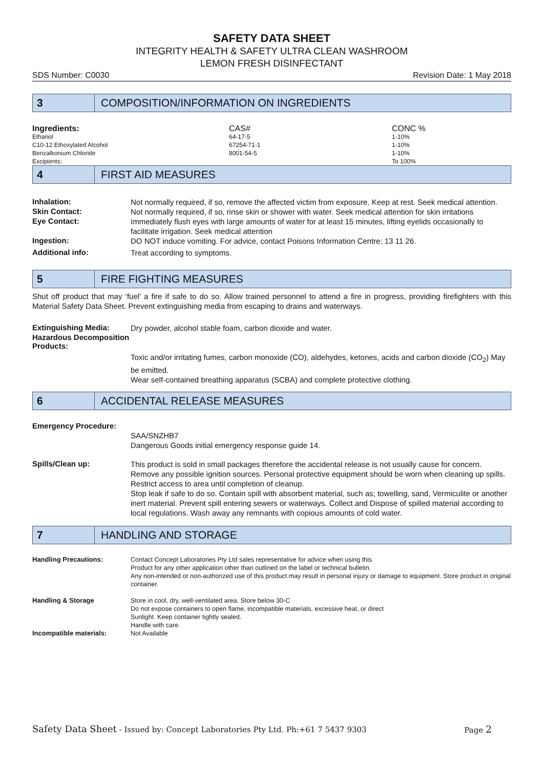SAFETY DATA SHEET
INTEGRITY HEALTH & SAFETY ULTRA CLEAN WASHROOM
LEMON FRESH DISINFECTANT
SDS Number: C0030 Revision Date: 1 May 2018
3
COMPOSITION/INFORMATION ON INGREDIENTS
| Ingredients: | CAS# | CONC % |
| Ethanol | 64-17-5 | 1-10% |
| C10-12 Ethoxylated Alcohol | 67254-71-1 | 1-10% |
| Benzalkonium Chloride | 8001-54-5 | 1-10% |
| Excipients: | | To 100% |
4
FIRST AID MEASURES
| Inhalation: | Not normally required, if so, remove the affected victim from exposure. Keep at rest. Seek medical attention. |
| Skin Contact: | Not normally required, if so, rinse skin or shower with water. Seek medical attention for skin irritations |
| Eye Contact: | Immediately flush eyes with large amounts of water for at least 15 minutes, lifting eyelids occasionally to facilitate irrigation. Seek medical attention |
| Ingestion: | DO NOT induce vomiting. For advice, contact Poisons Information Centre: 13 11 26. |
| Additional info: | Treat according to symptoms. |
5
FIRE FIGHTING MEASURES
Shut off product that may ‘fuel’ a fire if safe to do so. Allow trained personnel to attend a fire in progress, providing firefighters with this Material Safety Data Sheet. Prevent extinguishing media from escaping to drains and waterways.
| Extinguishing Media: | Dry powder, alcohol stable foam, carbon dioxide and water. |
| Hazardous Decomposition Products: | Toxic and/or irritating fumes, carbon monoxide (CO), aldehydes, ketones, acids and carbon dioxide (CO<sub>2</sub>) May be emitted. Wear self-contained breathing apparatus (SCBA) and complete protective clothing. |
6
ACCIDENTAL RELEASE MEASURES
| Emergency Procedure: | SAA/SNZHB7 Dangerous Goods initial emergency response guide 14. |
| Spills/Clean up: | This product is sold in small packages therefore the accidental release is not usually cause for concern. Remove any possible ignition sources. Personal protective equipment should be worn when cleaning up spills. Restrict access to area until completion of cleanup. Stop leak if safe to do so. Contain spill with absorbent material, such as; towelling, sand, Vermiculite or another inert material. Prevent spill entering sewers or waterways. Collect and Dispose of spilled material according to local regulations. Wash away any remnants with copious amounts of cold water. |
7
HANDLING AND STORAGE
| Handling Precautions: | Contact Concept Laboratories Pty Ltd sales representative for advice when using this Product for any other application other than outlined on the label or technical bulletin. Any non-intended or non-authorized use of this product may result in personal injury or damage to equipment. Store product in original container. |
| Handling & Storage | Store in cool, dry, well-ventilated area. Store below 30◦C Do not expose containers to open flame, incompatible materials, excessive heat, or direct Sunlight. Keep container tightly sealed. Handle with care. |
| Incompatible materials: | Not Available |
Safety Data Sheet - Issued by: Concept Laboratories Pty Ltd. Ph:+61 7 5437 9303 Page 2